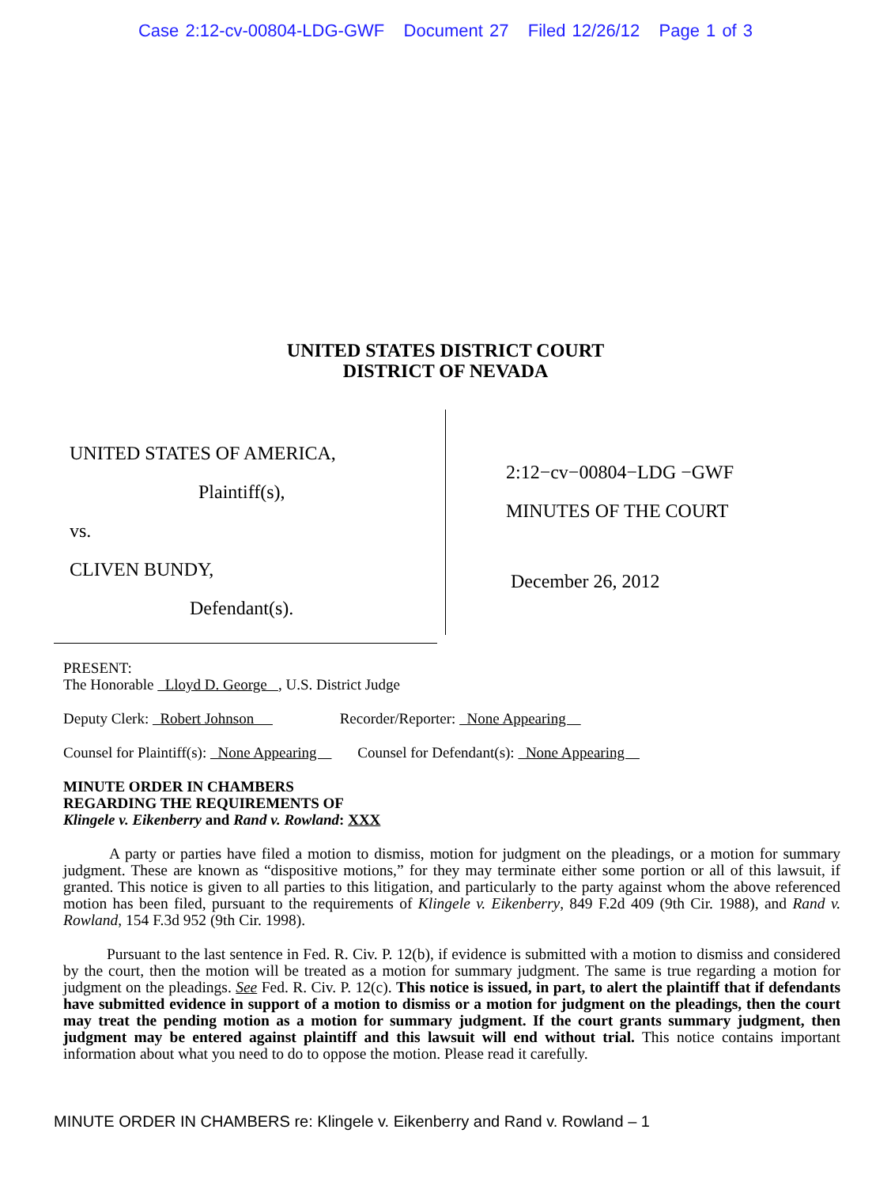Case 2:12-cv-00804-LDG-GWF Document 27 Filed 12/26/12 Page 1 of 3
UNITED STATES DISTRICT COURT
DISTRICT OF NEVADA
UNITED STATES OF AMERICA,
Plaintiff(s),
vs.
CLIVEN BUNDY,
Defendant(s).
2:12−cv−00804−LDG −GWF
MINUTES OF THE COURT
December 26, 2012
PRESENT:
The Honorable Lloyd D. George , U.S. District Judge
Deputy Clerk: Robert Johnson Recorder/Reporter: None Appearing
Counsel for Plaintiff(s): None Appearing Counsel for Defendant(s): None Appearing
MINUTE ORDER IN CHAMBERS
REGARDING THE REQUIREMENTS OF
Klingele v. Eikenberry and Rand v. Rowland: XXX
A party or parties have filed a motion to dismiss, motion for judgment on the pleadings, or a motion for summary judgment. These are known as “dispositive motions,” for they may terminate either some portion or all of this lawsuit, if granted. This notice is given to all parties to this litigation, and particularly to the party against whom the above referenced motion has been filed, pursuant to the requirements of Klingele v. Eikenberry, 849 F.2d 409 (9th Cir. 1988), and Rand v. Rowland, 154 F.3d 952 (9th Cir. 1998).
Pursuant to the last sentence in Fed. R. Civ. P. 12(b), if evidence is submitted with a motion to dismiss and considered by the court, then the motion will be treated as a motion for summary judgment. The same is true regarding a motion for judgment on the pleadings. See Fed. R. Civ. P. 12(c). This notice is issued, in part, to alert the plaintiff that if defendants have submitted evidence in support of a motion to dismiss or a motion for judgment on the pleadings, then the court may treat the pending motion as a motion for summary judgment. If the court grants summary judgment, then judgment may be entered against plaintiff and this lawsuit will end without trial. This notice contains important information about what you need to do to oppose the motion. Please read it carefully.
MINUTE ORDER IN CHAMBERS re: Klingele v. Eikenberry and Rand v. Rowland – 1